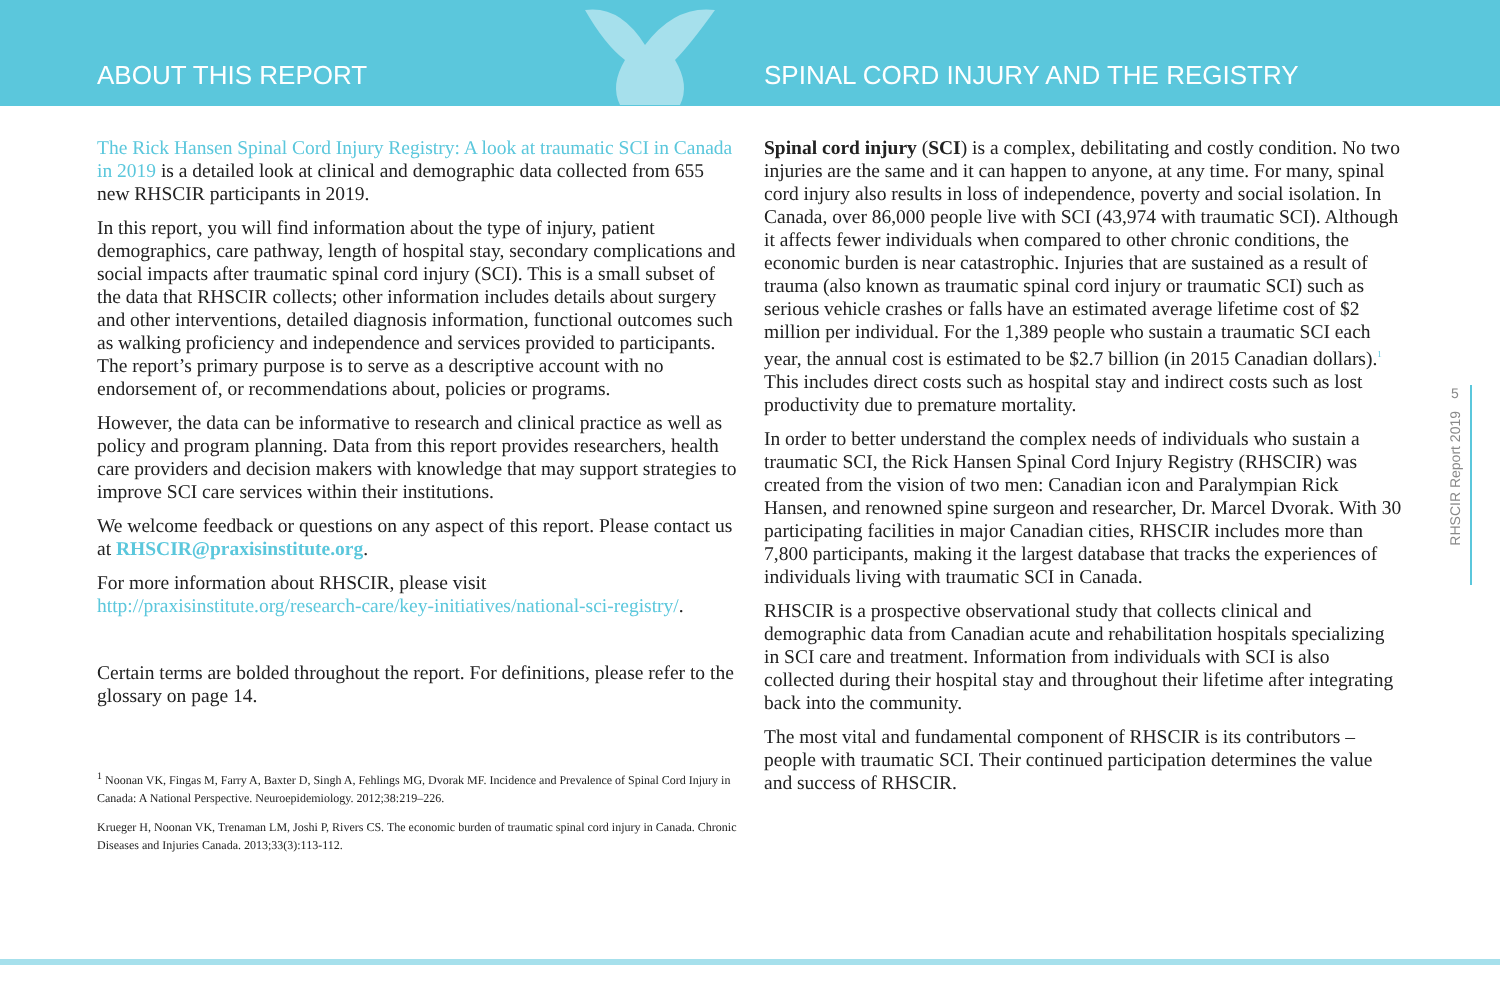ABOUT THIS REPORT
SPINAL CORD INJURY AND THE REGISTRY
The Rick Hansen Spinal Cord Injury Registry: A look at traumatic SCI in Canada in 2019 is a detailed look at clinical and demographic data collected from 655 new RHSCIR participants in 2019.
In this report, you will find information about the type of injury, patient demographics, care pathway, length of hospital stay, secondary complications and social impacts after traumatic spinal cord injury (SCI). This is a small subset of the data that RHSCIR collects; other information includes details about surgery and other interventions, detailed diagnosis information, functional outcomes such as walking proficiency and independence and services provided to participants. The report’s primary purpose is to serve as a descriptive account with no endorsement of, or recommendations about, policies or programs.
However, the data can be informative to research and clinical practice as well as policy and program planning. Data from this report provides researchers, health care providers and decision makers with knowledge that may support strategies to improve SCI care services within their institutions.
We welcome feedback or questions on any aspect of this report. Please contact us at RHSCIR@praxisinstitute.org.
For more information about RHSCIR, please visit http://praxisinstitute.org/research-care/key-initiatives/national-sci-registry/.
Certain terms are bolded throughout the report. For definitions, please refer to the glossary on page 14.
<sup>1</sup> Noonan VK, Fingas M, Farry A, Baxter D, Singh A, Fehlings MG, Dvorak MF. Incidence and Prevalence of Spinal Cord Injury in Canada: A National Perspective. Neuroepidemiology. 2012;38:219–226.
Krueger H, Noonan VK, Trenaman LM, Joshi P, Rivers CS. The economic burden of traumatic spinal cord injury in Canada. Chronic Diseases and Injuries Canada. 2013;33(3):113-112.
Spinal cord injury (SCI) is a complex, debilitating and costly condition. No two injuries are the same and it can happen to anyone, at any time. For many, spinal cord injury also results in loss of independence, poverty and social isolation. In Canada, over 86,000 people live with SCI (43,974 with traumatic SCI). Although it affects fewer individuals when compared to other chronic conditions, the economic burden is near catastrophic. Injuries that are sustained as a result of trauma (also known as traumatic spinal cord injury or traumatic SCI) such as serious vehicle crashes or falls have an estimated average lifetime cost of $2 million per individual. For the 1,389 people who sustain a traumatic SCI each year, the annual cost is estimated to be $2.7 billion (in 2015 Canadian dollars).<sup>1</sup> This includes direct costs such as hospital stay and indirect costs such as lost productivity due to premature mortality.
In order to better understand the complex needs of individuals who sustain a traumatic SCI, the Rick Hansen Spinal Cord Injury Registry (RHSCIR) was created from the vision of two men: Canadian icon and Paralympian Rick Hansen, and renowned spine surgeon and researcher, Dr. Marcel Dvorak. With 30 participating facilities in major Canadian cities, RHSCIR includes more than 7,800 participants, making it the largest database that tracks the experiences of individuals living with traumatic SCI in Canada.
RHSCIR is a prospective observational study that collects clinical and demographic data from Canadian acute and rehabilitation hospitals specializing in SCI care and treatment. Information from individuals with SCI is also collected during their hospital stay and throughout their lifetime after integrating back into the community.
The most vital and fundamental component of RHSCIR is its contributors – people with traumatic SCI. Their continued participation determines the value and success of RHSCIR.
5
RHSCIR Report 2019